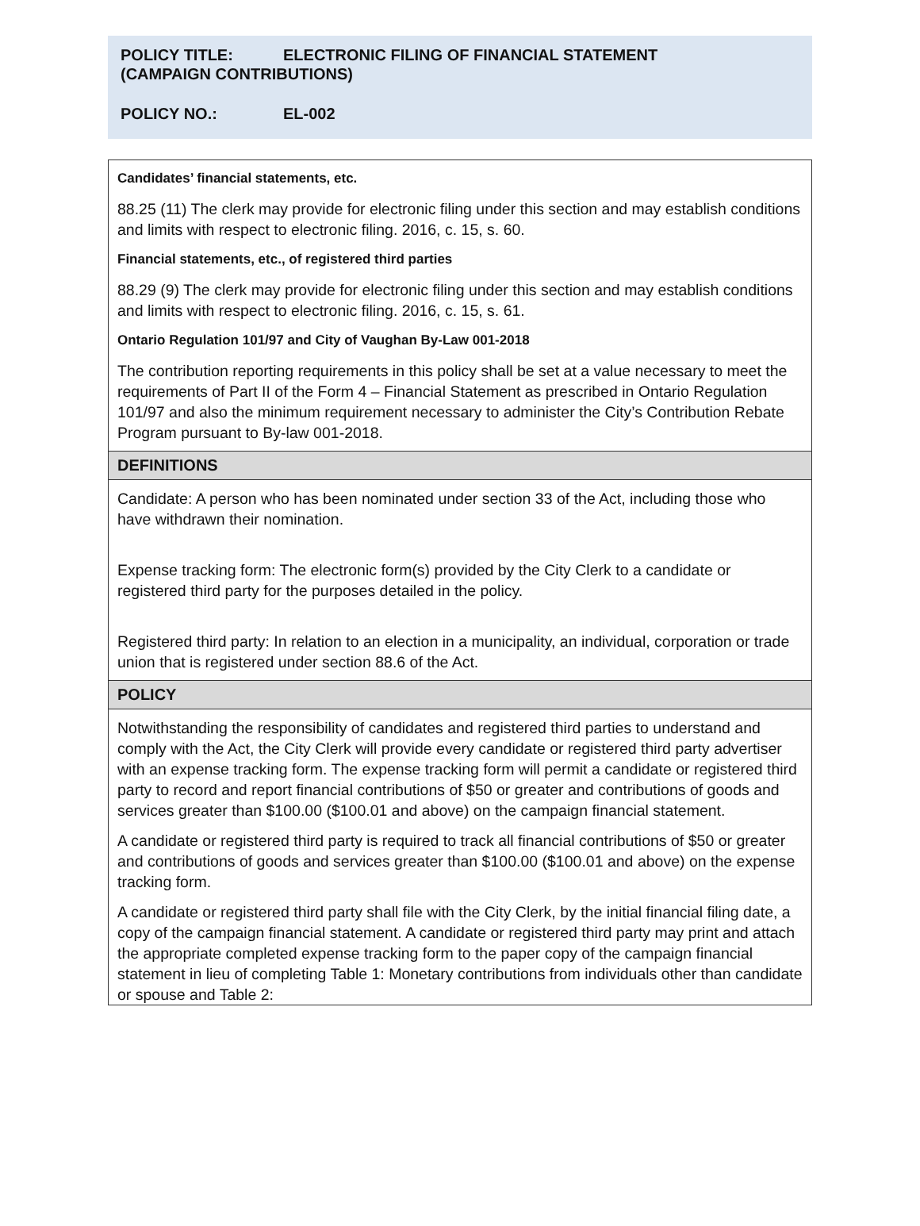POLICY TITLE: ELECTRONIC FILING OF FINANCIAL STATEMENT
(CAMPAIGN CONTRIBUTIONS)
POLICY NO.: EL-002
Candidates’ financial statements, etc.
88.25 (11) The clerk may provide for electronic filing under this section and may establish conditions and limits with respect to electronic filing. 2016, c. 15, s. 60.
Financial statements, etc., of registered third parties
88.29 (9) The clerk may provide for electronic filing under this section and may establish conditions and limits with respect to electronic filing. 2016, c. 15, s. 61.
Ontario Regulation 101/97 and City of Vaughan By-Law 001-2018
The contribution reporting requirements in this policy shall be set at a value necessary to meet the requirements of Part II of the Form 4 – Financial Statement as prescribed in Ontario Regulation 101/97 and also the minimum requirement necessary to administer the City’s Contribution Rebate Program pursuant to By-law 001-2018.
DEFINITIONS
Candidate: A person who has been nominated under section 33 of the Act, including those who have withdrawn their nomination.
Expense tracking form: The electronic form(s) provided by the City Clerk to a candidate or registered third party for the purposes detailed in the policy.
Registered third party: In relation to an election in a municipality, an individual, corporation or trade union that is registered under section 88.6 of the Act.
POLICY
Notwithstanding the responsibility of candidates and registered third parties to understand and comply with the Act, the City Clerk will provide every candidate or registered third party advertiser with an expense tracking form. The expense tracking form will permit a candidate or registered third party to record and report financial contributions of $50 or greater and contributions of goods and services greater than $100.00 ($100.01 and above) on the campaign financial statement.
A candidate or registered third party is required to track all financial contributions of $50 or greater and contributions of goods and services greater than $100.00 ($100.01 and above) on the expense tracking form.
A candidate or registered third party shall file with the City Clerk, by the initial financial filing date, a copy of the campaign financial statement. A candidate or registered third party may print and attach the appropriate completed expense tracking form to the paper copy of the campaign financial statement in lieu of completing Table 1: Monetary contributions from individuals other than candidate or spouse and Table 2: